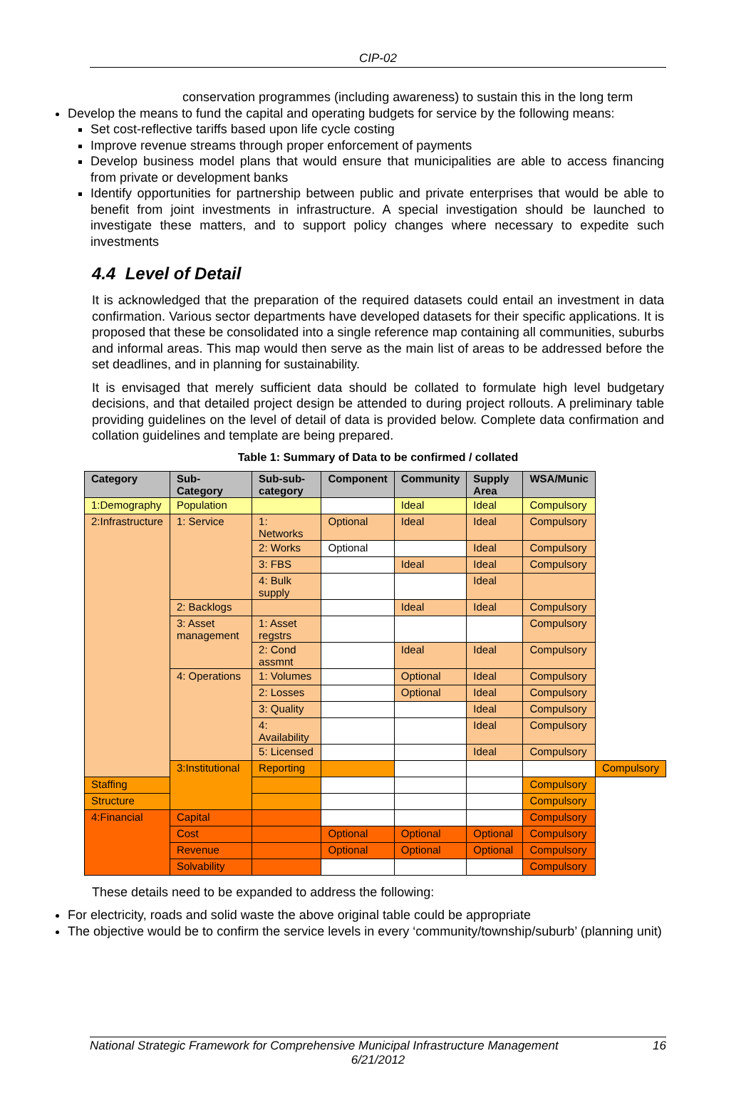CIP-02
conservation programmes (including awareness) to sustain this in the long term
Develop the means to fund the capital and operating budgets for service by the following means:
Set cost-reflective tariffs based upon life cycle costing
Improve revenue streams through proper enforcement of payments
Develop business model plans that would ensure that municipalities are able to access financing from private or development banks
Identify opportunities for partnership between public and private enterprises that would be able to benefit from joint investments in infrastructure. A special investigation should be launched to investigate these matters, and to support policy changes where necessary to expedite such investments
4.4 Level of Detail
It is acknowledged that the preparation of the required datasets could entail an investment in data confirmation. Various sector departments have developed datasets for their specific applications. It is proposed that these be consolidated into a single reference map containing all communities, suburbs and informal areas. This map would then serve as the main list of areas to be addressed before the set deadlines, and in planning for sustainability.
It is envisaged that merely sufficient data should be collated to formulate high level budgetary decisions, and that detailed project design be attended to during project rollouts. A preliminary table providing guidelines on the level of detail of data is provided below. Complete data confirmation and collation guidelines and template are being prepared.
Table 1: Summary of Data to be confirmed / collated
| Category | Sub-Category | Sub-sub-category | Component | Community | Supply Area | WSA/Munic | |
| --- | --- | --- | --- | --- | --- | --- | --- |
| 1:Demography | Population | | | Ideal | Ideal | Compulsory | |
| 2:Infrastructure | 1: Service | 1: Networks | Optional | Ideal | Ideal | Compulsory | |
| | | 2: Works | Optional | | Ideal | Compulsory | |
| | | 3: FBS | | Ideal | Ideal | Compulsory | |
| | | 4: Bulk supply | | | Ideal | | |
| | 2: Backlogs | | | Ideal | Ideal | Compulsory | |
| | 3: Asset management | 1: Asset regstrs | | | | Compulsory | |
| | | 2: Cond assmnt | | Ideal | Ideal | Compulsory | |
| | 4: Operations | 1: Volumes | | Optional | Ideal | Compulsory | |
| | | 2: Losses | | Optional | Ideal | Compulsory | |
| | | 3: Quality | | | Ideal | Compulsory | |
| | | 4: Availability | | | Ideal | Compulsory | |
| | | 5: Licensed | | | Ideal | Compulsory | |
| | 3:Institutional | Reporting | | | | | Compulsory |
| Staffing | | | | | | Compulsory | |
| Structure | | | | | | Compulsory | |
| 4:Financial | Capital | | | | | Compulsory | |
| | Cost | | Optional | Optional | Optional | Compulsory | |
| | Revenue | | Optional | Optional | Optional | Compulsory | |
| | Solvability | | | | | Compulsory | |
These details need to be expanded to address the following:
For electricity, roads and solid waste the above original table could be appropriate
The objective would be to confirm the service levels in every ‘community/township/suburb’ (planning unit)
National Strategic Framework for Comprehensive Municipal Infrastructure Management 16
6/21/2012